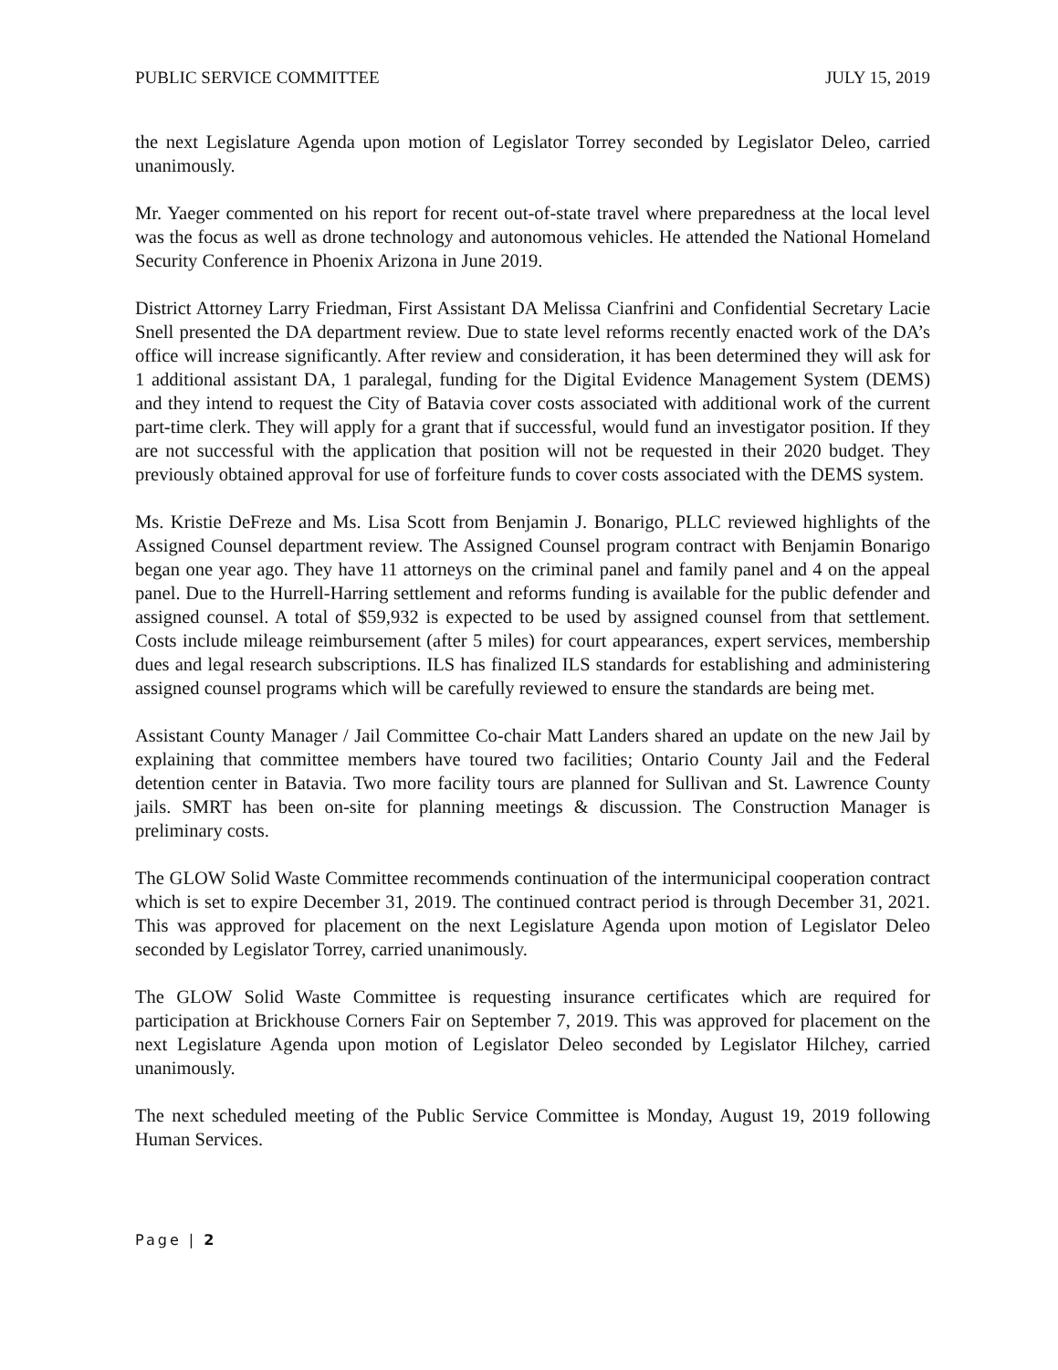PUBLIC SERVICE COMMITTEE JULY 15, 2019
the next Legislature Agenda upon motion of Legislator Torrey seconded by Legislator Deleo, carried unanimously.
Mr. Yaeger commented on his report for recent out-of-state travel where preparedness at the local level was the focus as well as drone technology and autonomous vehicles. He attended the National Homeland Security Conference in Phoenix Arizona in June 2019.
District Attorney Larry Friedman, First Assistant DA Melissa Cianfrini and Confidential Secretary Lacie Snell presented the DA department review. Due to state level reforms recently enacted work of the DA’s office will increase significantly. After review and consideration, it has been determined they will ask for 1 additional assistant DA, 1 paralegal, funding for the Digital Evidence Management System (DEMS) and they intend to request the City of Batavia cover costs associated with additional work of the current part-time clerk. They will apply for a grant that if successful, would fund an investigator position. If they are not successful with the application that position will not be requested in their 2020 budget. They previously obtained approval for use of forfeiture funds to cover costs associated with the DEMS system.
Ms. Kristie DeFreze and Ms. Lisa Scott from Benjamin J. Bonarigo, PLLC reviewed highlights of the Assigned Counsel department review. The Assigned Counsel program contract with Benjamin Bonarigo began one year ago. They have 11 attorneys on the criminal panel and family panel and 4 on the appeal panel. Due to the Hurrell-Harring settlement and reforms funding is available for the public defender and assigned counsel. A total of $59,932 is expected to be used by assigned counsel from that settlement. Costs include mileage reimbursement (after 5 miles) for court appearances, expert services, membership dues and legal research subscriptions. ILS has finalized ILS standards for establishing and administering assigned counsel programs which will be carefully reviewed to ensure the standards are being met.
Assistant County Manager / Jail Committee Co-chair Matt Landers shared an update on the new Jail by explaining that committee members have toured two facilities; Ontario County Jail and the Federal detention center in Batavia. Two more facility tours are planned for Sullivan and St. Lawrence County jails. SMRT has been on-site for planning meetings & discussion. The Construction Manager is preliminary costs.
The GLOW Solid Waste Committee recommends continuation of the intermunicipal cooperation contract which is set to expire December 31, 2019. The continued contract period is through December 31, 2021. This was approved for placement on the next Legislature Agenda upon motion of Legislator Deleo seconded by Legislator Torrey, carried unanimously.
The GLOW Solid Waste Committee is requesting insurance certificates which are required for participation at Brickhouse Corners Fair on September 7, 2019. This was approved for placement on the next Legislature Agenda upon motion of Legislator Deleo seconded by Legislator Hilchey, carried unanimously.
The next scheduled meeting of the Public Service Committee is Monday, August 19, 2019 following Human Services.
Page | 2